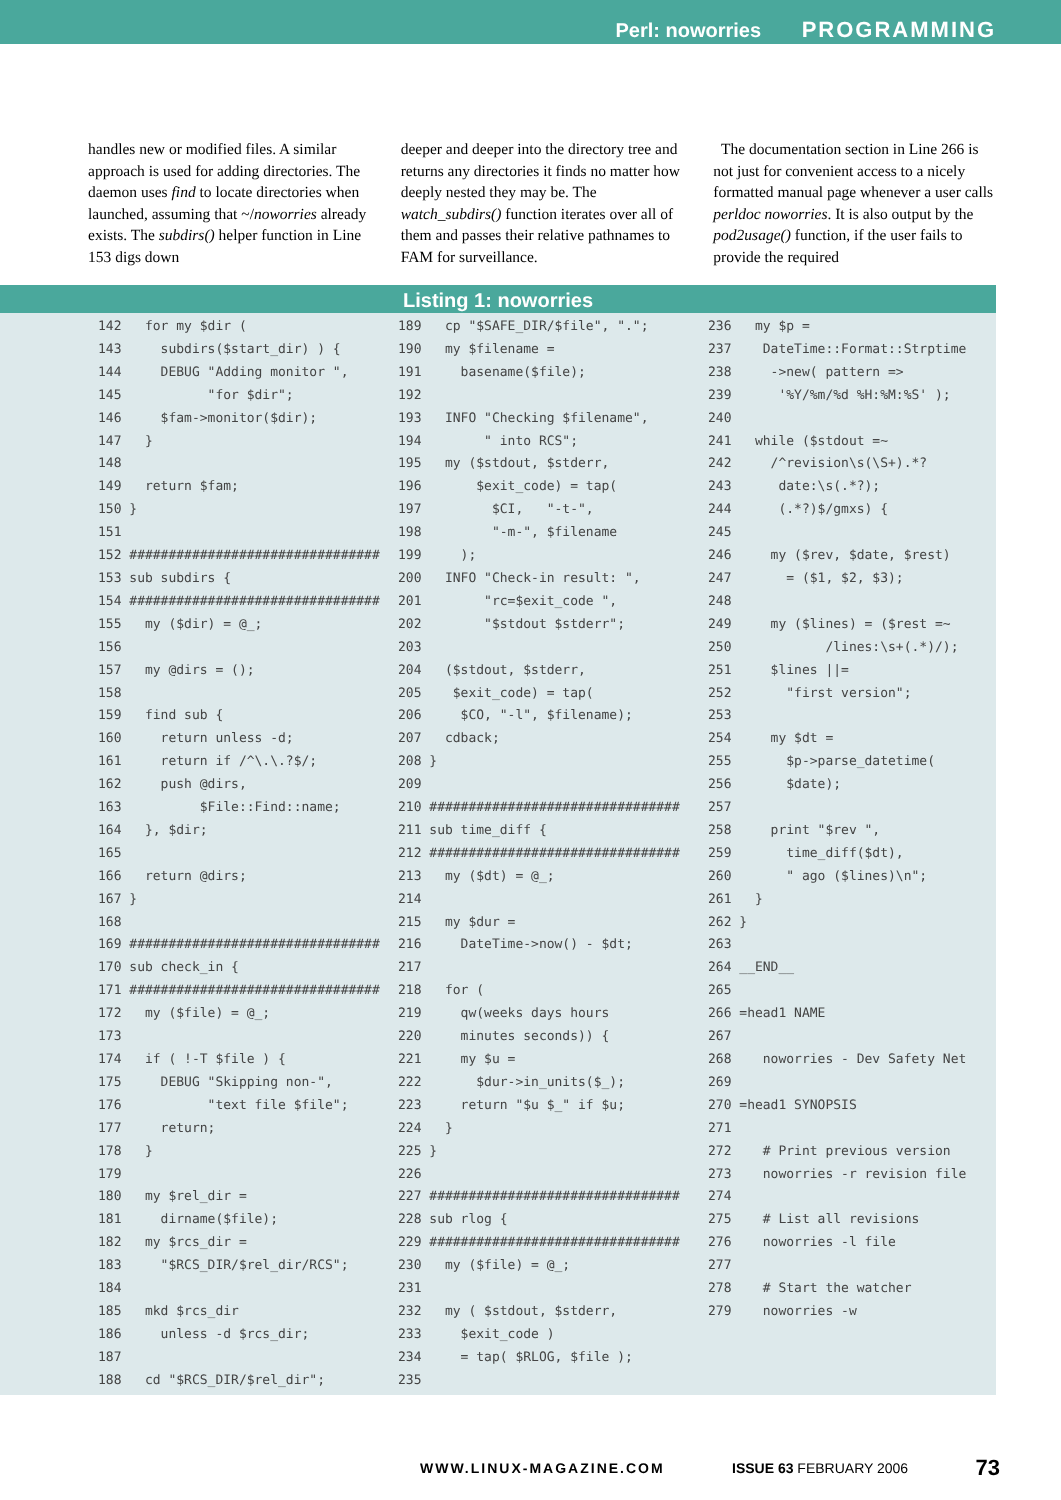Perl: noworries PROGRAMMING
handles new or modified files. A similar approach is used for adding directories. The daemon uses find to locate directories when launched, assuming that ~/noworries already exists. The subdirs() helper function in Line 153 digs down
deeper and deeper into the directory tree and returns any directories it finds no matter how deeply nested they may be. The watch_subdirs() function iterates over all of them and passes their relative pathnames to FAM for surveillance.
The documentation section in Line 266 is not just for convenient access to a nicely formatted manual page whenever a user calls perldoc noworries. It is also output by the pod2usage() function, if the user fails to provide the required
Listing 1: noworries
142   for my $dir (
143     subdirs($start_dir) ) {
144     DEBUG "Adding monitor ",
145           "for $dir";
146     $fam->monitor($dir);
147   }
148
149   return $fam;
150 }
151
152 ################################
153 sub subdirs {
154 ################################
155   my ($dir) = @_;
156
157   my @dirs = ();
158
159   find sub {
160     return unless -d;
161     return if /^\.\.?$/;
162     push @dirs,
163          $File::Find::name;
164   }, $dir;
165
166   return @dirs;
167 }
168
169 ################################
170 sub check_in {
171 ################################
172   my ($file) = @_;
173
174   if ( !-T $file ) {
175     DEBUG "Skipping non-",
176           "text file $file";
177     return;
178   }
179
180   my $rel_dir =
181     dirname($file);
182   my $rcs_dir =
183     "$RCS_DIR/$rel_dir/RCS";
184
185   mkd $rcs_dir
186     unless -d $rcs_dir;
187
188   cd "$RCS_DIR/$rel_dir";
189   cp "$SAFE_DIR/$file", ".";
190   my $filename =
191     basename($file);
192
193   INFO "Checking $filename",
194        " into RCS";
195   my ($stdout, $stderr,
196       $exit_code) = tap(
197         $CI,   "-t-",
198         "-m-", $filename
199     );
200   INFO "Check-in result: ",
201        "rc=$exit_code ",
202        "$stdout $stderr";
203
204   ($stdout, $stderr,
205    $exit_code) = tap(
206     $CO, "-l", $filename);
207   cdback;
208 }
209
210 ################################
211 sub time_diff {
212 ################################
213   my ($dt) = @_;
214
215   my $dur =
216     DateTime->now() - $dt;
217
218   for (
219     qw(weeks days hours
220     minutes seconds)) {
221     my $u =
222       $dur->in_units($_);
223     return "$u $_" if $u;
224   }
225 }
226
227 ################################
228 sub rlog {
229 ################################
230   my ($file) = @_;
231
232   my ( $stdout, $stderr,
233     $exit_code )
234     = tap( $RLOG, $file );
235
236   my $p =
237    DateTime::Format::Strptime
238     ->new( pattern =>
239      '%Y/%m/%d %H:%M:%S' );
240
241   while ($stdout =~
242     /^revision\s(\S+).*?
243      date:\s(.*?);
244      (.*?)$/gmxs) {
245
246     my ($rev, $date, $rest)
247       = ($1, $2, $3);
248
249     my ($lines) = ($rest =~
250            /lines:\s+(.*)/);
251     $lines ||=
252       "first version";
253
254     my $dt =
255       $p->parse_datetime(
256       $date);
257
258     print "$rev ",
259       time_diff($dt),
260       " ago ($lines)\n";
261   }
262 }
263
264 __END__
265
266 =head1 NAME
267
268    noworries - Dev Safety Net
269
270 =head1 SYNOPSIS
271
272    # Print previous version
273    noworries -r revision file
274
275    # List all revisions
276    noworries -l file
277
278    # Start the watcher
279    noworries -w
WWW.LINUX-MAGAZINE.COM ISSUE 63 FEBRUARY 2006 73